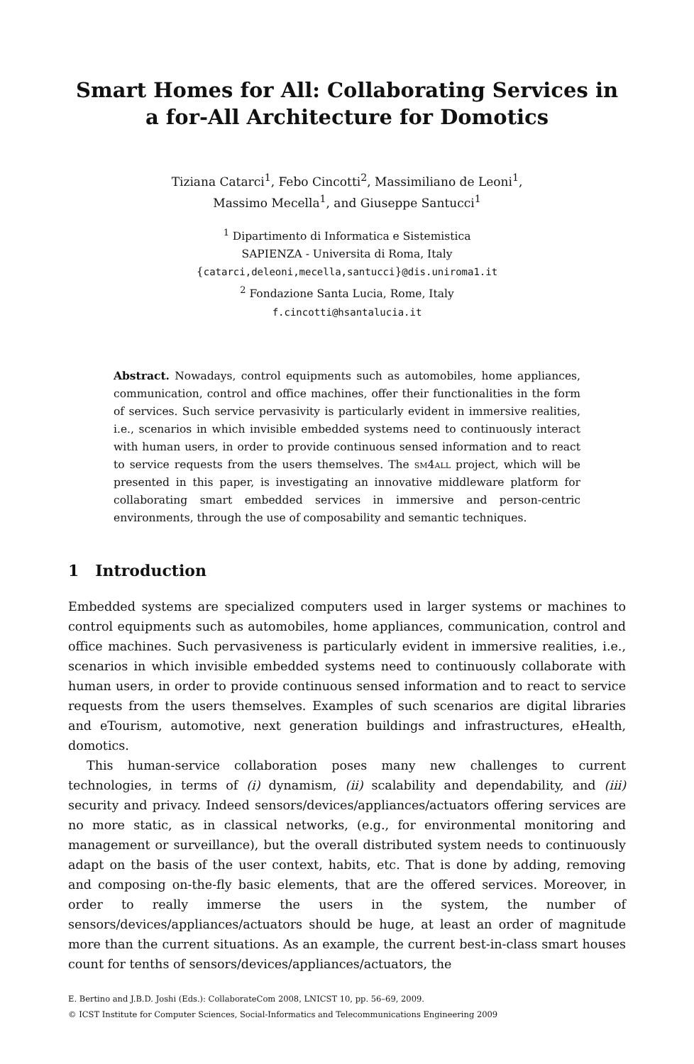Smart Homes for All: Collaborating Services in a for-All Architecture for Domotics
Tiziana Catarci<sup>1</sup>, Febo Cincotti<sup>2</sup>, Massimiliano de Leoni<sup>1</sup>,
Massimo Mecella<sup>1</sup>, and Giuseppe Santucci<sup>1</sup>
<sup>1</sup> Dipartimento di Informatica e Sistemistica
SAPIENZA - Universita di Roma, Italy
{catarci,deleoni,mecella,santucci}@dis.uniroma1.it
<sup>2</sup> Fondazione Santa Lucia, Rome, Italy
f.cincotti@hsantalucia.it
Abstract. Nowadays, control equipments such as automobiles, home appliances, communication, control and office machines, offer their functionalities in the form of services. Such service pervasivity is particularly evident in immersive realities, i.e., scenarios in which invisible embedded systems need to continuously interact with human users, in order to provide continuous sensed information and to react to service requests from the users themselves. The sm4all project, which will be presented in this paper, is investigating an innovative middleware platform for collaborating smart embedded services in immersive and person-centric environments, through the use of composability and semantic techniques.
1 Introduction
Embedded systems are specialized computers used in larger systems or machines to control equipments such as automobiles, home appliances, communication, control and office machines. Such pervasiveness is particularly evident in immersive realities, i.e., scenarios in which invisible embedded systems need to continuously collaborate with human users, in order to provide continuous sensed information and to react to service requests from the users themselves. Examples of such scenarios are digital libraries and eTourism, automotive, next generation buildings and infrastructures, eHealth, domotics.
This human-service collaboration poses many new challenges to current technologies, in terms of (i) dynamism, (ii) scalability and dependability, and (iii) security and privacy. Indeed sensors/devices/appliances/actuators offering services are no more static, as in classical networks, (e.g., for environmental monitoring and management or surveillance), but the overall distributed system needs to continuously adapt on the basis of the user context, habits, etc. That is done by adding, removing and composing on-the-fly basic elements, that are the offered services. Moreover, in order to really immerse the users in the system, the number of sensors/devices/appliances/actuators should be huge, at least an order of magnitude more than the current situations. As an example, the current best-in-class smart houses count for tenths of sensors/devices/appliances/actuators, the
E. Bertino and J.B.D. Joshi (Eds.): CollaborateCom 2008, LNICST 10, pp. 56–69, 2009.
© ICST Institute for Computer Sciences, Social-Informatics and Telecommunications Engineering 2009